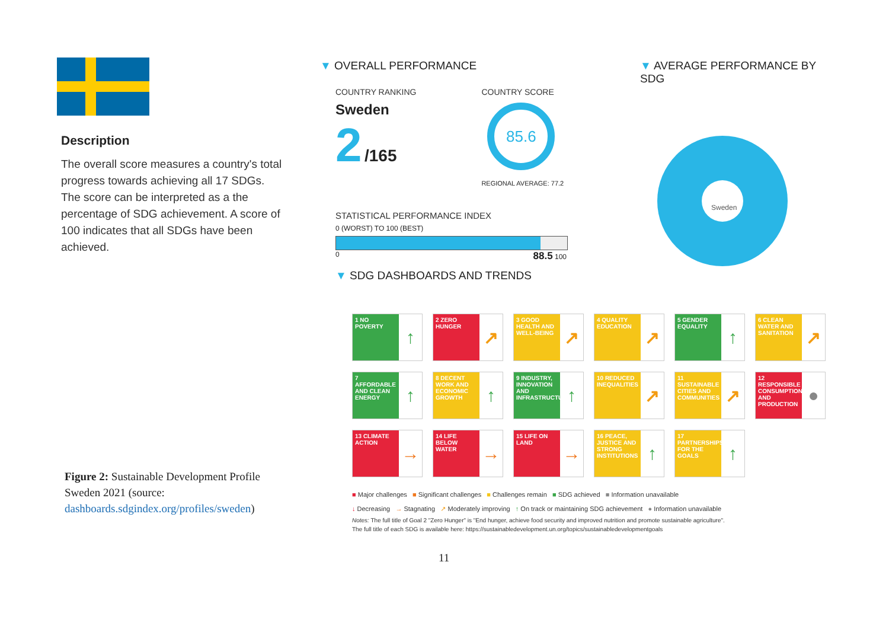Description
The overall score measures a country's total progress towards achieving all 17 SDGs. The score can be interpreted as a the percentage of SDG achievement. A score of 100 indicates that all SDGs have been achieved.
▼ OVERALL PERFORMANCE
COUNTRY RANKING
Sweden
2 /165
COUNTRY SCORE
85.6
REGIONAL AVERAGE: 77.2
STATISTICAL PERFORMANCE INDEX
0 (WORST) TO 100 (BEST)
0 88.5 100
▼ SDG DASHBOARDS AND TRENDS
▼ AVERAGE PERFORMANCE BY SDG
Sweden
1 NO POVERTY
↑
2 ZERO HUNGER
↗
3 GOOD HEALTH AND WELL-BEING
↗
4 QUALITY EDUCATION
↗
5 GENDER EQUALITY
↑
6 CLEAN WATER AND SANITATION
↗
7 AFFORDABLE AND CLEAN ENERGY
↑
8 DECENT WORK AND ECONOMIC GROWTH
↑
9 INDUSTRY, INNOVATION AND INFRASTRUCTURE
↑
10 REDUCED INEQUALITIES
↗
11 SUSTAINABLE CITIES AND COMMUNITIES
↗
12 RESPONSIBLE CONSUMPTION AND PRODUCTION
●
13 CLIMATE ACTION
→
14 LIFE BELOW WATER
→
15 LIFE ON LAND
→
16 PEACE, JUSTICE AND STRONG INSTITUTIONS
↑
17 PARTNERSHIPS FOR THE GOALS
↑
■ Major challenges ■ Significant challenges ■ Challenges remain ■ SDG achieved ■ Information unavailable
↓ Decreasing → Stagnating ↗ Moderately improving ↑ On track or maintaining SDG achievement ● Information unavailable
Notes: The full title of Goal 2 "Zero Hunger" is "End hunger, achieve food security and improved nutrition and promote sustainable agriculture".
The full title of each SDG is available here: https://sustainabledevelopment.un.org/topics/sustainabledevelopmentgoals
Figure 2: Sustainable Development Profile Sweden 2021 (source: dashboards.sdgindex.org/profiles/sweden)
11